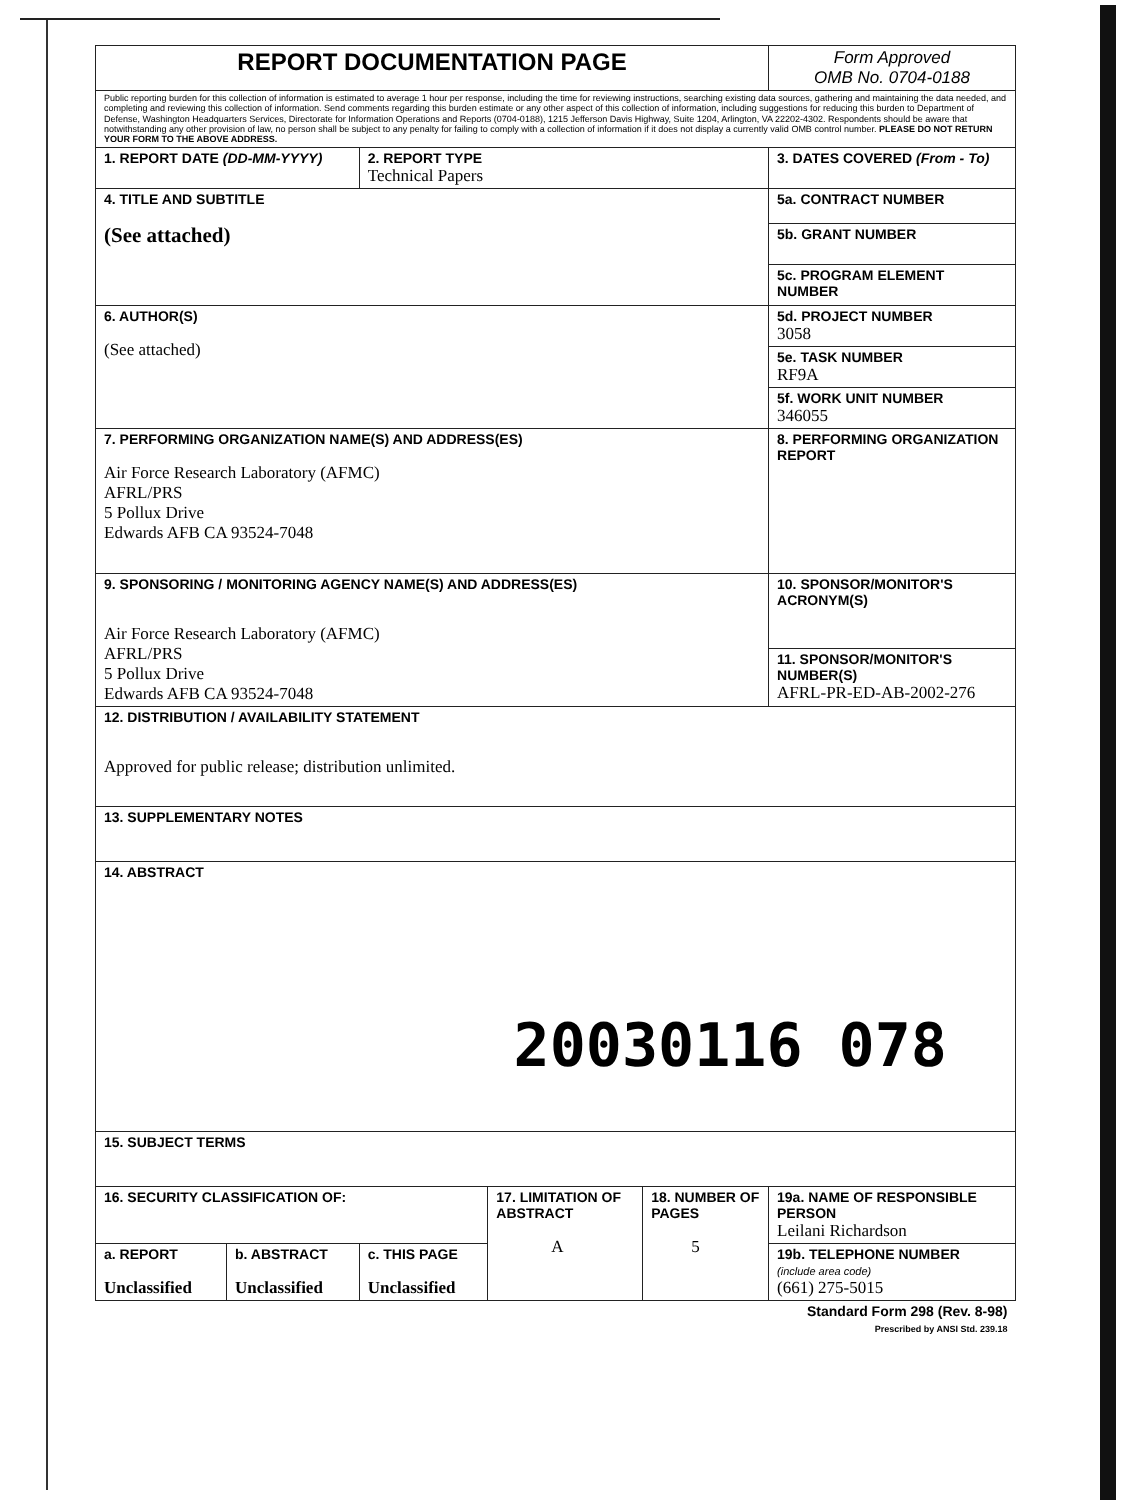| REPORT DOCUMENTATION PAGE | | | | | Form Approved OMB No. 0704-0188 |
| Public reporting burden for this collection of information is estimated to average 1 hour per response, including the time for reviewing instructions, searching existing data sources, gathering and maintaining the data needed, and completing and reviewing this collection of information. Send comments regarding this burden estimate or any other aspect of this collection of information, including suggestions for reducing this burden to Department of Defense, Washington Headquarters Services, Directorate for Information Operations and Reports (0704-0188), 1215 Jefferson Davis Highway, Suite 1204, Arlington, VA 22202-4302. Respondents should be aware that notwithstanding any other provision of law, no person shall be subject to any penalty for failing to comply with a collection of information if it does not display a currently valid OMB control number. PLEASE DO NOT RETURN YOUR FORM TO THE ABOVE ADDRESS. | | | | | |
| 1. REPORT DATE (DD-MM-YYYY) | | 2. REPORT TYPE Technical Papers | | | 3. DATES COVERED (From - To) |
| 4. TITLE AND SUBTITLE (See attached) | | | | | 5a. CONTRACT NUMBER |
| | | | | | 5b. GRANT NUMBER |
| | | | | | 5c. PROGRAM ELEMENT NUMBER |
| 6. AUTHOR(S) (See attached) | | | | | 5d. PROJECT NUMBER 3058 |
| | | | | | 5e. TASK NUMBER RF9A |
| | | | | | 5f. WORK UNIT NUMBER 346055 |
| 7. PERFORMING ORGANIZATION NAME(S) AND ADDRESS(ES) Air Force Research Laboratory (AFMC) AFRL/PRS 5 Pollux Drive Edwards AFB CA 93524-7048 | | | | | 8. PERFORMING ORGANIZATION REPORT |
| 9. SPONSORING / MONITORING AGENCY NAME(S) AND ADDRESS(ES) Air Force Research Laboratory (AFMC) AFRL/PRS 5 Pollux Drive Edwards AFB CA 93524-7048 | | | | | 10. SPONSOR/MONITOR'S ACRONYM(S) |
| | | | | | 11. SPONSOR/MONITOR'S NUMBER(S) AFRL-PR-ED-AB-2002-276 |
| 12. DISTRIBUTION / AVAILABILITY STATEMENT Approved for public release; distribution unlimited. | | | | | |
| 13. SUPPLEMENTARY NOTES | | | | | |
| 14. ABSTRACT 20030116 078 | | | | | |
| 15. SUBJECT TERMS | | | | | |
| 16. SECURITY CLASSIFICATION OF: | | | 17. LIMITATION OF ABSTRACT A | 18. NUMBER OF PAGES 5 | 19a. NAME OF RESPONSIBLE PERSON Leilani Richardson |
| a. REPORT Unclassified | b. ABSTRACT Unclassified | c. THIS PAGE Unclassified | | | 19b. TELEPHONE NUMBER (include area code) (661) 275-5015 |
| Standard Form 298 (Rev. 8-98) Prescribed by ANSI Std. 239.18 | | | | | |